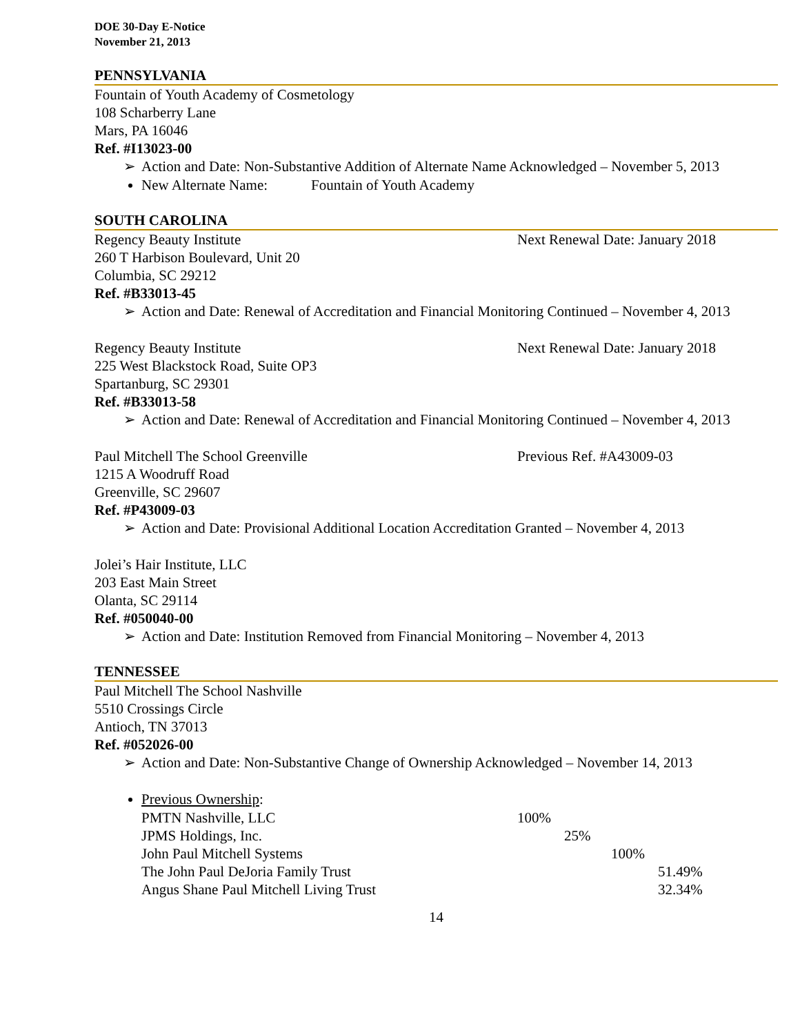DOE 30-Day E-Notice
November 21, 2013
PENNSYLVANIA
Fountain of Youth Academy of Cosmetology
108 Scharberry Lane
Mars, PA 16046
Ref. #I13023-00
➢ Action and Date: Non-Substantive Addition of Alternate Name Acknowledged – November 5, 2013
New Alternate Name: Fountain of Youth Academy
SOUTH CAROLINA
Regency Beauty Institute Next Renewal Date: January 2018
260 T Harbison Boulevard, Unit 20
Columbia, SC 29212
Ref. #B33013-45
➢ Action and Date: Renewal of Accreditation and Financial Monitoring Continued – November 4, 2013
Regency Beauty Institute Next Renewal Date: January 2018
225 West Blackstock Road, Suite OP3
Spartanburg, SC 29301
Ref. #B33013-58
➢ Action and Date: Renewal of Accreditation and Financial Monitoring Continued – November 4, 2013
Paul Mitchell The School Greenville Previous Ref. #A43009-03
1215 A Woodruff Road
Greenville, SC 29607
Ref. #P43009-03
➢ Action and Date: Provisional Additional Location Accreditation Granted – November 4, 2013
Jolei’s Hair Institute, LLC
203 East Main Street
Olanta, SC 29114
Ref. #050040-00
➢ Action and Date: Institution Removed from Financial Monitoring – November 4, 2013
TENNESSEE
Paul Mitchell The School Nashville
5510 Crossings Circle
Antioch, TN 37013
Ref. #052026-00
➢ Action and Date: Non-Substantive Change of Ownership Acknowledged – November 14, 2013
Previous Ownership:
| PMTN Nashville, LLC | 100% | | | |
| JPMS Holdings, Inc. | | 25% | | |
| John Paul Mitchell Systems | | | 100% | |
| The John Paul DeJoria Family Trust | | | | 51.49% |
| Angus Shane Paul Mitchell Living Trust | | | | 32.34% |
14